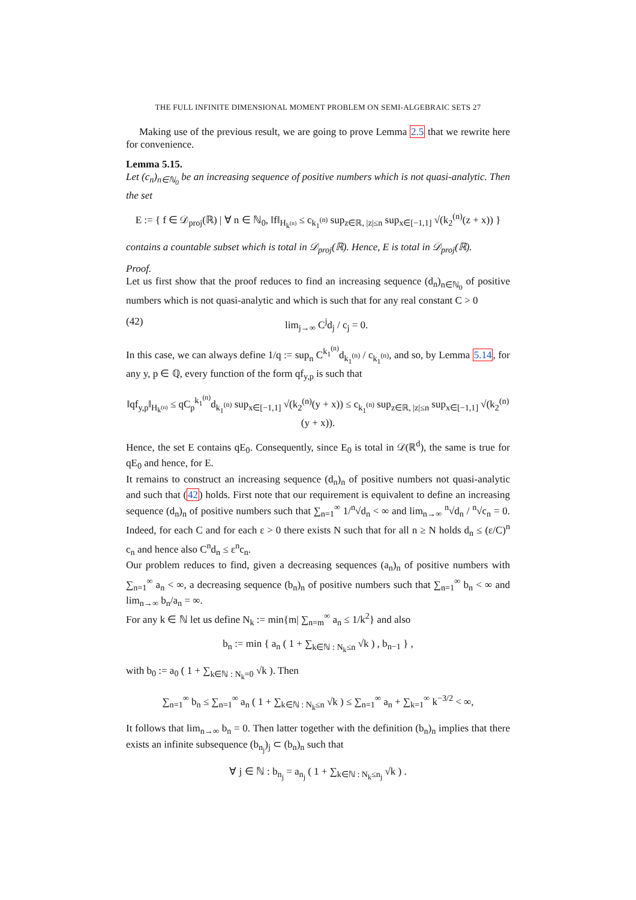THE FULL INFINITE DIMENSIONAL MOMENT PROBLEM ON SEMI-ALGEBRAIC SETS 27
Making use of the previous result, we are going to prove Lemma 2.5 that we rewrite here for convenience.
Lemma 5.15.
Let (c<sub>n</sub>)<sub>n∈ℕ<sub>0</sub></sub> be an increasing sequence of positive numbers which is not quasi-analytic. Then the set
E := { f ∈ 𝒟<sub>proj</sub>(ℝ) | ∀ n ∈ ℕ<sub>0</sub>, ‖f‖<sub>H<sub>k<sup>(n)</sup></sub></sub> ≤ c<sub>k<sub>1</sub><sup>(n)</sup></sub> sup<sub>z∈ℝ, |z|≤n</sub> sup<sub>x∈[−1,1]</sub> √(k<sub>2</sub><sup>(n)</sup>(z + x)) }
contains a countable subset which is total in 𝒟<sub>proj</sub>(ℝ). Hence, E is total in 𝒟<sub>proj</sub>(ℝ).
Proof.
Let us first show that the proof reduces to find an increasing sequence (d<sub>n</sub>)<sub>n∈ℕ<sub>0</sub></sub> of positive numbers which is not quasi-analytic and which is such that for any real constant C > 0
(42) lim<sub>j→∞</sub> C<sup>j</sup>d<sub>j</sub> / c<sub>j</sub> = 0.
In this case, we can always define 1/q := sup<sub>n</sub> C<sup>k<sub>1</sub><sup>(n)</sup></sup>d<sub>k<sub>1</sub><sup>(n)</sup></sub> / c<sub>k<sub>1</sub><sup>(n)</sup></sub>, and so, by Lemma 5.14, for any y, p ∈ ℚ, every function of the form qf<sub>y,p</sub> is such that
‖qf<sub>y,p</sub>‖<sub>H<sub>k<sup>(n)</sup></sub></sub> ≤ qC<sub>p</sub><sup>k<sub>1</sub><sup>(n)</sup></sup>d<sub>k<sub>1</sub><sup>(n)</sup></sub> sup<sub>x∈[−1,1]</sub> √(k<sub>2</sub><sup>(n)</sup>(y + x)) ≤ c<sub>k<sub>1</sub><sup>(n)</sup></sub> sup<sub>z∈ℝ, |z|≤n</sub> sup<sub>x∈[−1,1]</sub> √(k<sub>2</sub><sup>(n)</sup>(y + x)).
Hence, the set E contains qE<sub>0</sub>. Consequently, since E<sub>0</sub> is total in 𝒟(ℝ<sup>d</sup>), the same is true for qE<sub>0</sub> and hence, for E.
It remains to construct an increasing sequence (d<sub>n</sub>)<sub>n</sub> of positive numbers not quasi-analytic and such that (42) holds. First note that our requirement is equivalent to define an increasing sequence (d<sub>n</sub>)<sub>n</sub> of positive numbers such that ∑<sub>n=1</sub><sup>∞</sup> 1/<sup>n</sup>√d<sub>n</sub> < ∞ and lim<sub>n→∞</sub> <sup>n</sup>√d<sub>n</sub> / <sup>n</sup>√c<sub>n</sub> = 0. Indeed, for each C and for each ε > 0 there exists N such that for all n ≥ N holds d<sub>n</sub> ≤ (ε/C)<sup>n</sup> c<sub>n</sub> and hence also C<sup>n</sup>d<sub>n</sub> ≤ ε<sup>n</sup>c<sub>n</sub>.
Our problem reduces to find, given a decreasing sequences (a<sub>n</sub>)<sub>n</sub> of positive numbers with ∑<sub>n=1</sub><sup>∞</sup> a<sub>n</sub> < ∞, a decreasing sequence (b<sub>n</sub>)<sub>n</sub> of positive numbers such that ∑<sub>n=1</sub><sup>∞</sup> b<sub>n</sub> < ∞ and lim<sub>n→∞</sub> b<sub>n</sub>/a<sub>n</sub> = ∞.
For any k ∈ ℕ let us define N<sub>k</sub> := min{m| ∑<sub>n=m</sub><sup>∞</sup> a<sub>n</sub> ≤ 1/k<sup>2</sup>} and also
b<sub>n</sub> := min { a<sub>n</sub> ( 1 + ∑<sub>k∈ℕ : N<sub>k</sub>≤n</sub> √k ) , b<sub>n−1</sub> } ,
with b<sub>0</sub> := a<sub>0</sub> ( 1 + ∑<sub>k∈ℕ : N<sub>k</sub>=0</sub> √k ). Then
∑<sub>n=1</sub><sup>∞</sup> b<sub>n</sub> ≤ ∑<sub>n=1</sub><sup>∞</sup> a<sub>n</sub> ( 1 + ∑<sub>k∈ℕ : N<sub>k</sub>≤n</sub> √k ) ≤ ∑<sub>n=1</sub><sup>∞</sup> a<sub>n</sub> + ∑<sub>k=1</sub><sup>∞</sup> k<sup>−3/2</sup> < ∞,
It follows that lim<sub>n→∞</sub> b<sub>n</sub> = 0. Then latter together with the definition (b<sub>n</sub>)<sub>n</sub> implies that there exists an infinite subsequence (b<sub>n<sub>j</sub></sub>)<sub>j</sub> ⊂ (b<sub>n</sub>)<sub>n</sub> such that
∀ j ∈ ℕ : b<sub>n<sub>j</sub></sub> = a<sub>n<sub>j</sub></sub> ( 1 + ∑<sub>k∈ℕ : N<sub>k</sub>≤n<sub>j</sub></sub> √k ) .